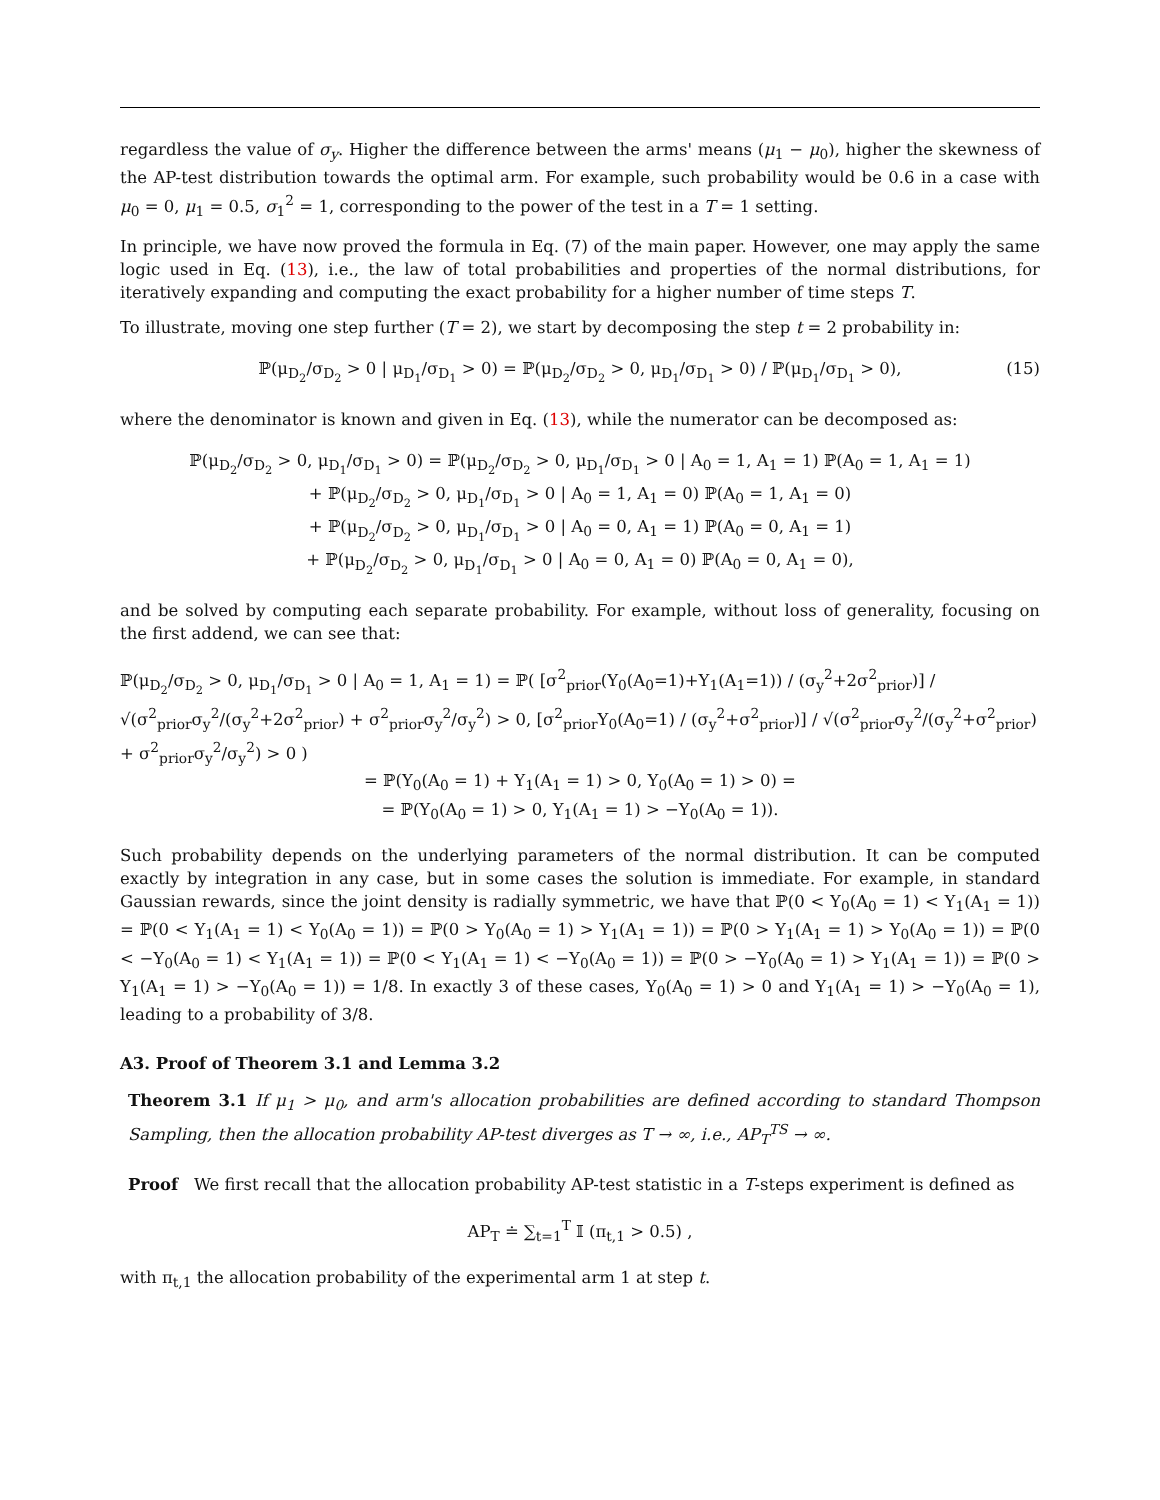regardless the value of σ<sub>y</sub>. Higher the difference between the arms' means (μ<sub>1</sub> − μ<sub>0</sub>), higher the skewness of the AP-test distribution towards the optimal arm. For example, such probability would be 0.6 in a case with μ<sub>0</sub> = 0, μ<sub>1</sub> = 0.5, σ<sub>1</sub><sup>2</sup> = 1, corresponding to the power of the test in a T = 1 setting.
In principle, we have now proved the formula in Eq. (7) of the main paper. However, one may apply the same logic used in Eq. (13), i.e., the law of total probabilities and properties of the normal distributions, for iteratively expanding and computing the exact probability for a higher number of time steps T.
To illustrate, moving one step further (T = 2), we start by decomposing the step t = 2 probability in:
ℙ(μ<sub>D<sub>2</sub></sub>/σ<sub>D<sub>2</sub></sub> > 0 | μ<sub>D<sub>1</sub></sub>/σ<sub>D<sub>1</sub></sub> > 0) = ℙ(μ<sub>D<sub>2</sub></sub>/σ<sub>D<sub>2</sub></sub> > 0, μ<sub>D<sub>1</sub></sub>/σ<sub>D<sub>1</sub></sub> > 0) / ℙ(μ<sub>D<sub>1</sub></sub>/σ<sub>D<sub>1</sub></sub> > 0), (15)
where the denominator is known and given in Eq. (13), while the numerator can be decomposed as:
ℙ(μ<sub>D<sub>2</sub></sub>/σ<sub>D<sub>2</sub></sub> > 0, μ<sub>D<sub>1</sub></sub>/σ<sub>D<sub>1</sub></sub> > 0) = ℙ(μ<sub>D<sub>2</sub></sub>/σ<sub>D<sub>2</sub></sub> > 0, μ<sub>D<sub>1</sub></sub>/σ<sub>D<sub>1</sub></sub> > 0 | A<sub>0</sub> = 1, A<sub>1</sub> = 1) ℙ(A<sub>0</sub> = 1, A<sub>1</sub> = 1)
+ ℙ(μ<sub>D<sub>2</sub></sub>/σ<sub>D<sub>2</sub></sub> > 0, μ<sub>D<sub>1</sub></sub>/σ<sub>D<sub>1</sub></sub> > 0 | A<sub>0</sub> = 1, A<sub>1</sub> = 0) ℙ(A<sub>0</sub> = 1, A<sub>1</sub> = 0)
+ ℙ(μ<sub>D<sub>2</sub></sub>/σ<sub>D<sub>2</sub></sub> > 0, μ<sub>D<sub>1</sub></sub>/σ<sub>D<sub>1</sub></sub> > 0 | A<sub>0</sub> = 0, A<sub>1</sub> = 1) ℙ(A<sub>0</sub> = 0, A<sub>1</sub> = 1)
+ ℙ(μ<sub>D<sub>2</sub></sub>/σ<sub>D<sub>2</sub></sub> > 0, μ<sub>D<sub>1</sub></sub>/σ<sub>D<sub>1</sub></sub> > 0 | A<sub>0</sub> = 0, A<sub>1</sub> = 0) ℙ(A<sub>0</sub> = 0, A<sub>1</sub> = 0),
and be solved by computing each separate probability. For example, without loss of generality, focusing on the first addend, we can see that:
ℙ(μ<sub>D<sub>2</sub></sub>/σ<sub>D<sub>2</sub></sub> > 0, μ<sub>D<sub>1</sub></sub>/σ<sub>D<sub>1</sub></sub> > 0 | A<sub>0</sub> = 1, A<sub>1</sub> = 1) = ℙ( [σ<sup>2</sup><sub>prior</sub>(Y<sub>0</sub>(A<sub>0</sub>=1)+Y<sub>1</sub>(A<sub>1</sub>=1)) / (σ<sub>y</sub><sup>2</sup>+2σ<sup>2</sup><sub>prior</sub>)] / √(σ<sup>2</sup><sub>prior</sub>σ<sub>y</sub><sup>2</sup>/(σ<sub>y</sub><sup>2</sup>+2σ<sup>2</sup><sub>prior</sub>) + σ<sup>2</sup><sub>prior</sub>σ<sub>y</sub><sup>2</sup>/σ<sub>y</sub><sup>2</sup>) > 0, [σ<sup>2</sup><sub>prior</sub>Y<sub>0</sub>(A<sub>0</sub>=1) / (σ<sub>y</sub><sup>2</sup>+σ<sup>2</sup><sub>prior</sub>)] / √(σ<sup>2</sup><sub>prior</sub>σ<sub>y</sub><sup>2</sup>/(σ<sub>y</sub><sup>2</sup>+σ<sup>2</sup><sub>prior</sub>) + σ<sup>2</sup><sub>prior</sub>σ<sub>y</sub><sup>2</sup>/σ<sub>y</sub><sup>2</sup>) > 0 )
= ℙ(Y<sub>0</sub>(A<sub>0</sub> = 1) + Y<sub>1</sub>(A<sub>1</sub> = 1) > 0, Y<sub>0</sub>(A<sub>0</sub> = 1) > 0) =
= ℙ(Y<sub>0</sub>(A<sub>0</sub> = 1) > 0, Y<sub>1</sub>(A<sub>1</sub> = 1) > −Y<sub>0</sub>(A<sub>0</sub> = 1)).
Such probability depends on the underlying parameters of the normal distribution. It can be computed exactly by integration in any case, but in some cases the solution is immediate. For example, in standard Gaussian rewards, since the joint density is radially symmetric, we have that ℙ(0 < Y<sub>0</sub>(A<sub>0</sub> = 1) < Y<sub>1</sub>(A<sub>1</sub> = 1)) = ℙ(0 < Y<sub>1</sub>(A<sub>1</sub> = 1) < Y<sub>0</sub>(A<sub>0</sub> = 1)) = ℙ(0 > Y<sub>0</sub>(A<sub>0</sub> = 1) > Y<sub>1</sub>(A<sub>1</sub> = 1)) = ℙ(0 > Y<sub>1</sub>(A<sub>1</sub> = 1) > Y<sub>0</sub>(A<sub>0</sub> = 1)) = ℙ(0 < −Y<sub>0</sub>(A<sub>0</sub> = 1) < Y<sub>1</sub>(A<sub>1</sub> = 1)) = ℙ(0 < Y<sub>1</sub>(A<sub>1</sub> = 1) < −Y<sub>0</sub>(A<sub>0</sub> = 1)) = ℙ(0 > −Y<sub>0</sub>(A<sub>0</sub> = 1) > Y<sub>1</sub>(A<sub>1</sub> = 1)) = ℙ(0 > Y<sub>1</sub>(A<sub>1</sub> = 1) > −Y<sub>0</sub>(A<sub>0</sub> = 1)) = 1/8. In exactly 3 of these cases, Y<sub>0</sub>(A<sub>0</sub> = 1) > 0 and Y<sub>1</sub>(A<sub>1</sub> = 1) > −Y<sub>0</sub>(A<sub>0</sub> = 1), leading to a probability of 3/8.
A3. Proof of Theorem 3.1 and Lemma 3.2
Theorem 3.1 If μ<sub>1</sub> > μ<sub>0</sub>, and arm's allocation probabilities are defined according to standard Thompson Sampling, then the allocation probability AP-test diverges as T → ∞, i.e., AP<sub>T</sub><sup>TS</sup> → ∞.
Proof We first recall that the allocation probability AP-test statistic in a T-steps experiment is defined as
AP<sub>T</sub> ≐ ∑<sub>t=1</sub><sup>T</sup> 𝕀 (π<sub>t,1</sub> > 0.5) ,
with π<sub>t,1</sub> the allocation probability of the experimental arm 1 at step t.